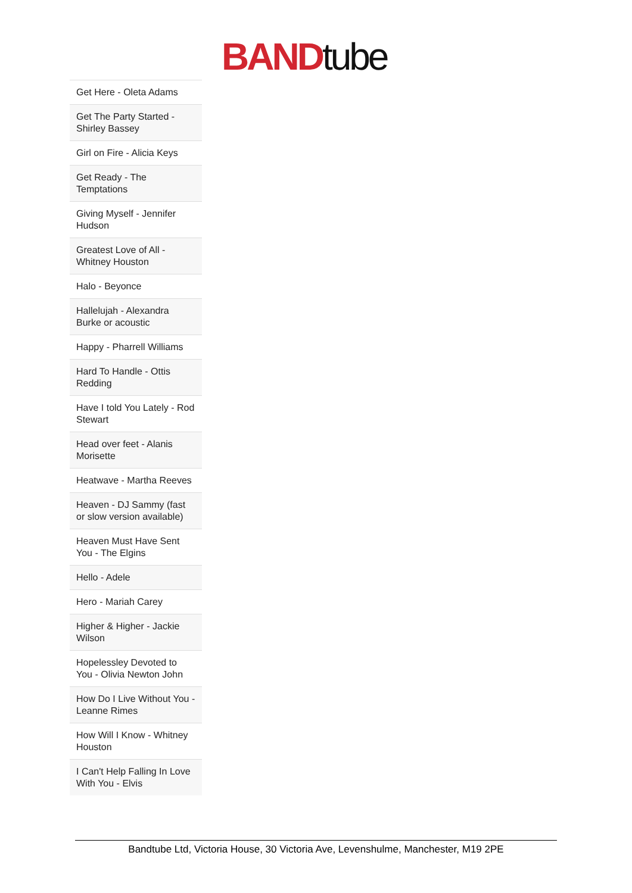BAND tube
| Get Here - Oleta Adams |
| Get The Party Started - Shirley Bassey |
| Girl on Fire - Alicia Keys |
| Get Ready - The Temptations |
| Giving Myself - Jennifer Hudson |
| Greatest Love of All - Whitney Houston |
| Halo - Beyonce |
| Hallelujah - Alexandra Burke or acoustic |
| Happy - Pharrell Williams |
| Hard To Handle - Ottis Redding |
| Have I told You Lately - Rod Stewart |
| Head over feet - Alanis Morisette |
| Heatwave - Martha Reeves |
| Heaven - DJ Sammy (fast or slow version available) |
| Heaven Must Have Sent You - The Elgins |
| Hello - Adele |
| Hero - Mariah Carey |
| Higher & Higher - Jackie Wilson |
| Hopelessley Devoted to You - Olivia Newton John |
| How Do I Live Without You - Leanne Rimes |
| How Will I Know - Whitney Houston |
| I Can't Help Falling In Love With You - Elvis |
Bandtube Ltd, Victoria House, 30 Victoria Ave, Levenshulme, Manchester, M19 2PE